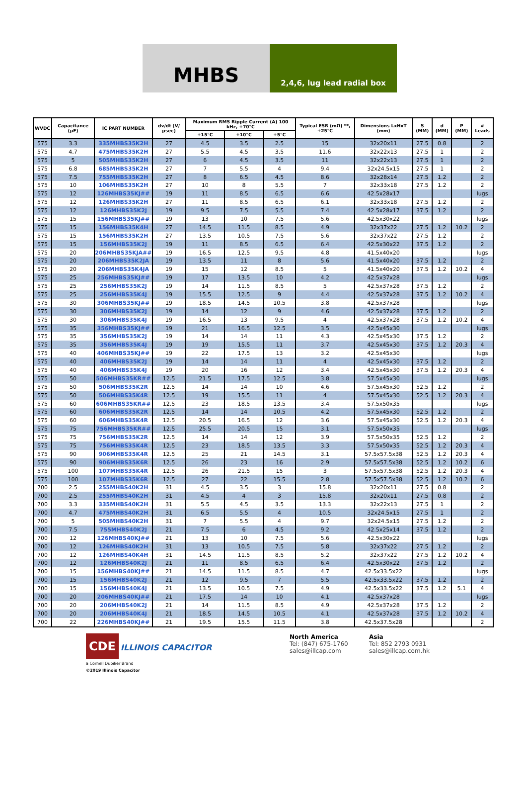MHBS
2,4,6, lug lead radial box
| WVDC | Capacitance (µF) | IC PART NUMBER | dv/dt (V/µsec) | Maximum RMS Ripple Current (A) 100 kHz, +70°C | | | Typical ESR (mΩ) **, +25°C | Dimensions LxHxT (mm) | S (MM) | d (MM) | P (MM) | # Leads |
| --- | --- | --- | --- | --- | --- | --- | --- | --- | --- | --- | --- | --- |
| | | | | +15°C | +10°C | +5°C | | | | | | |
| 575 | 3.3 | 335MHBS35K2H | 27 | 4.5 | 3.5 | 2.5 | 15 | 32x20x11 | 27.5 | 0.8 | | 2 |
| 575 | 4.7 | 475MHBS35K2H | 27 | 5.5 | 4.5 | 3.5 | 11.6 | 32x22x13 | 27.5 | 1 | | 2 |
| 575 | 5 | 505MHBS35K2H | 27 | 6 | 4.5 | 3.5 | 11 | 32x22x13 | 27.5 | 1 | | 2 |
| 575 | 6.8 | 685MHBS35K2H | 27 | 7 | 5.5 | 4 | 9.4 | 32x24.5x15 | 27.5 | 1 | | 2 |
| 575 | 7.5 | 755MHBS35K2H | 27 | 8 | 6.5 | 4.5 | 8.6 | 32x28x14 | 27.5 | 1.2 | | 2 |
| 575 | 10 | 106MHBS35K2H | 27 | 10 | 8 | 5.5 | 7 | 32x33x18 | 27.5 | 1.2 | | 2 |
| 575 | 12 | 126MHBS35KJ## | 19 | 11 | 8.5 | 6.5 | 6.6 | 42.5x28x17 | | | | lugs |
| 575 | 12 | 126MHBS35K2H | 27 | 11 | 8.5 | 6.5 | 6.1 | 32x33x18 | 27.5 | 1.2 | | 2 |
| 575 | 12 | 126MHBS35K2J | 19 | 9.5 | 7.5 | 5.5 | 7.4 | 42.5x28x17 | 37.5 | 1.2 | | 2 |
| 575 | 15 | 156MHBS35KJ## | 19 | 13 | 10 | 7.5 | 5.6 | 42.5x30x22 | | | | lugs |
| 575 | 15 | 156MHBS35K4H | 27 | 14.5 | 11.5 | 8.5 | 4.9 | 32x37x22 | 27.5 | 1.2 | 10.2 | 2 |
| 575 | 15 | 156MHBS35K2H | 27 | 13.5 | 10.5 | 7.5 | 5.6 | 32x37x22 | 27.5 | 1.2 | | 2 |
| 575 | 15 | 156MHBS35K2J | 19 | 11 | 8.5 | 6.5 | 6.4 | 42.5x30x22 | 37.5 | 1.2 | | 2 |
| 575 | 20 | 206MHBS35KJA## | 19 | 16.5 | 12.5 | 9.5 | 4.8 | 41.5x40x20 | | | | lugs |
| 575 | 20 | 206MHBS35K2JA | 19 | 13.5 | 11 | 8 | 5.6 | 41.5x40x20 | 37.5 | 1.2 | | 2 |
| 575 | 20 | 206MHBS35K4JA | 19 | 15 | 12 | 8.5 | 5 | 41.5x40x20 | 37.5 | 1.2 | 10.2 | 4 |
| 575 | 25 | 256MHBS35KJ## | 19 | 17 | 13.5 | 10 | 4.2 | 42.5x37x28 | | | | lugs |
| 575 | 25 | 256MHBS35K2J | 19 | 14 | 11.5 | 8.5 | 5 | 42.5x37x28 | 37.5 | 1.2 | | 2 |
| 575 | 25 | 256MHBS35K4J | 19 | 15.5 | 12.5 | 9 | 4.4 | 42.5x37x28 | 37.5 | 1.2 | 10.2 | 4 |
| 575 | 30 | 306MHBS35KJ## | 19 | 18.5 | 14.5 | 10.5 | 3.8 | 42.5x37x28 | | | | lugs |
| 575 | 30 | 306MHBS35K2J | 19 | 14 | 12 | 9 | 4.6 | 42.5x37x28 | 37.5 | 1.2 | | 2 |
| 575 | 30 | 306MHBS35K4J | 19 | 16.5 | 13 | 9.5 | 4 | 42.5x37x28 | 37.5 | 1.2 | 10.2 | 4 |
| 575 | 35 | 356MHBS35KJ## | 19 | 21 | 16.5 | 12.5 | 3.5 | 42.5x45x30 | | | | lugs |
| 575 | 35 | 356MHBS35K2J | 19 | 14 | 14 | 11 | 4.3 | 42.5x45x30 | 37.5 | 1.2 | | 2 |
| 575 | 35 | 356MHBS35K4J | 19 | 19 | 15.5 | 11 | 3.7 | 42.5x45x30 | 37.5 | 1.2 | 20.3 | 4 |
| 575 | 40 | 406MHBS35KJ## | 19 | 22 | 17.5 | 13 | 3.2 | 42.5x45x30 | | | | lugs |
| 575 | 40 | 406MHBS35K2J | 19 | 14 | 14 | 11 | 4 | 42.5x45x30 | 37.5 | 1.2 | | 2 |
| 575 | 40 | 406MHBS35K4J | 19 | 20 | 16 | 12 | 3.4 | 42.5x45x30 | 37.5 | 1.2 | 20.3 | 4 |
| 575 | 50 | 506MHBS35KR## | 12.5 | 21.5 | 17.5 | 12.5 | 3.8 | 57.5x45x30 | | | | lugs |
| 575 | 50 | 506MHBS35K2R | 12.5 | 14 | 14 | 10 | 4.6 | 57.5x45x30 | 52.5 | 1.2 | | 2 |
| 575 | 50 | 506MHBS35K4R | 12.5 | 19 | 15.5 | 11 | 4 | 57.5x45x30 | 52.5 | 1.2 | 20.3 | 4 |
| 575 | 60 | 606MHBS35KR## | 12.5 | 23 | 18.5 | 13.5 | 3.4 | 57.5x50x35 | | | | lugs |
| 575 | 60 | 606MHBS35K2R | 12.5 | 14 | 14 | 10.5 | 4.2 | 57.5x45x30 | 52.5 | 1.2 | | 2 |
| 575 | 60 | 606MHBS35K4R | 12.5 | 20.5 | 16.5 | 12 | 3.6 | 57.5x45x30 | 52.5 | 1.2 | 20.3 | 4 |
| 575 | 75 | 756MHBS35KR## | 12.5 | 25.5 | 20.5 | 15 | 3.1 | 57.5x50x35 | | | | lugs |
| 575 | 75 | 756MHBS35K2R | 12.5 | 14 | 14 | 12 | 3.9 | 57.5x50x35 | 52.5 | 1.2 | | 2 |
| 575 | 75 | 756MHBS35K4R | 12.5 | 23 | 18.5 | 13.5 | 3.3 | 57.5x50x35 | 52.5 | 1.2 | 20.3 | 4 |
| 575 | 90 | 906MHBS35K4R | 12.5 | 25 | 21 | 14.5 | 3.1 | 57.5x57.5x38 | 52.5 | 1.2 | 20.3 | 4 |
| 575 | 90 | 906MHBS35K6R | 12.5 | 26 | 23 | 16 | 2.9 | 57.5x57.5x38 | 52.5 | 1.2 | 10.2 | 6 |
| 575 | 100 | 107MHBS35K4R | 12.5 | 26 | 21.5 | 15 | 3 | 57.5x57.5x38 | 52.5 | 1.2 | 20.3 | 4 |
| 575 | 100 | 107MHBS35K6R | 12.5 | 27 | 22 | 15.5 | 2.8 | 57.5x57.5x38 | 52.5 | 1.2 | 10.2 | 6 |
| 700 | 2.5 | 255MHBS40K2H | 31 | 4.5 | 3.5 | 3 | 15.8 | 32x20x11 | 27.5 | 0.8 | | 2 |
| 700 | 2.5 | 255MHBS40K2H | 31 | 4.5 | 4 | 3 | 15.8 | 32x20x11 | 27.5 | 0.8 | | 2 |
| 700 | 3.3 | 335MHBS40K2H | 31 | 5.5 | 4.5 | 3.5 | 13.3 | 32x22x13 | 27.5 | 1 | | 2 |
| 700 | 4.7 | 475MHBS40K2H | 31 | 6.5 | 5.5 | 4 | 10.5 | 32x24.5x15 | 27.5 | 1 | | 2 |
| 700 | 5 | 505MHBS40K2H | 31 | 7 | 5.5 | 4 | 9.7 | 32x24.5x15 | 27.5 | 1.2 | | 2 |
| 700 | 7.5 | 755MHBS40K2J | 21 | 7.5 | 6 | 4.5 | 9.2 | 42.5x25x14 | 37.5 | 1.2 | | 2 |
| 700 | 12 | 126MHBS40KJ## | 21 | 13 | 10 | 7.5 | 5.6 | 42.5x30x22 | | | | lugs |
| 700 | 12 | 126MHBS40K2H | 31 | 13 | 10.5 | 7.5 | 5.8 | 32x37x22 | 27.5 | 1.2 | | 2 |
| 700 | 12 | 126MHBS40K4H | 31 | 14.5 | 11.5 | 8.5 | 5.2 | 32x37x22 | 27.5 | 1.2 | 10.2 | 4 |
| 700 | 12 | 126MHBS40K2J | 21 | 11 | 8.5 | 6.5 | 6.4 | 42.5x30x22 | 37.5 | 1.2 | | 2 |
| 700 | 15 | 156MHBS40KJ## | 21 | 14.5 | 11.5 | 8.5 | 4.7 | 42.5x33.5x22 | | | | lugs |
| 700 | 15 | 156MHBS40K2J | 21 | 12 | 9.5 | 7 | 5.5 | 42.5x33.5x22 | 37.5 | 1.2 | | 2 |
| 700 | 15 | 156MHBS40K4J | 21 | 13.5 | 10.5 | 7.5 | 4.9 | 42.5x33.5x22 | 37.5 | 1.2 | 5.1 | 4 |
| 700 | 20 | 206MHBS40KJ## | 21 | 17.5 | 14 | 10 | 4.1 | 42.5x37x28 | | | | lugs |
| 700 | 20 | 206MHBS40K2J | 21 | 14 | 11.5 | 8.5 | 4.9 | 42.5x37x28 | 37.5 | 1.2 | | 2 |
| 700 | 20 | 206MHBS40K4J | 21 | 18.5 | 14.5 | 10.5 | 4.1 | 42.5x37x28 | 37.5 | 1.2 | 10.2 | 4 |
| 700 | 22 | 226MHBS40KJ## | 21 | 19.5 | 15.5 | 11.5 | 3.8 | 42.5x37.5x28 | | | | 2 |
CDE ILLINOIS CAPACITOR
a Cornell Dubilier Brand
©2019 Illinois Capacitor
North America
Tel: (847) 675-1760
sales@illcap.com
Asia
Tel: 852 2793 0931
sales@illcap.com.hk